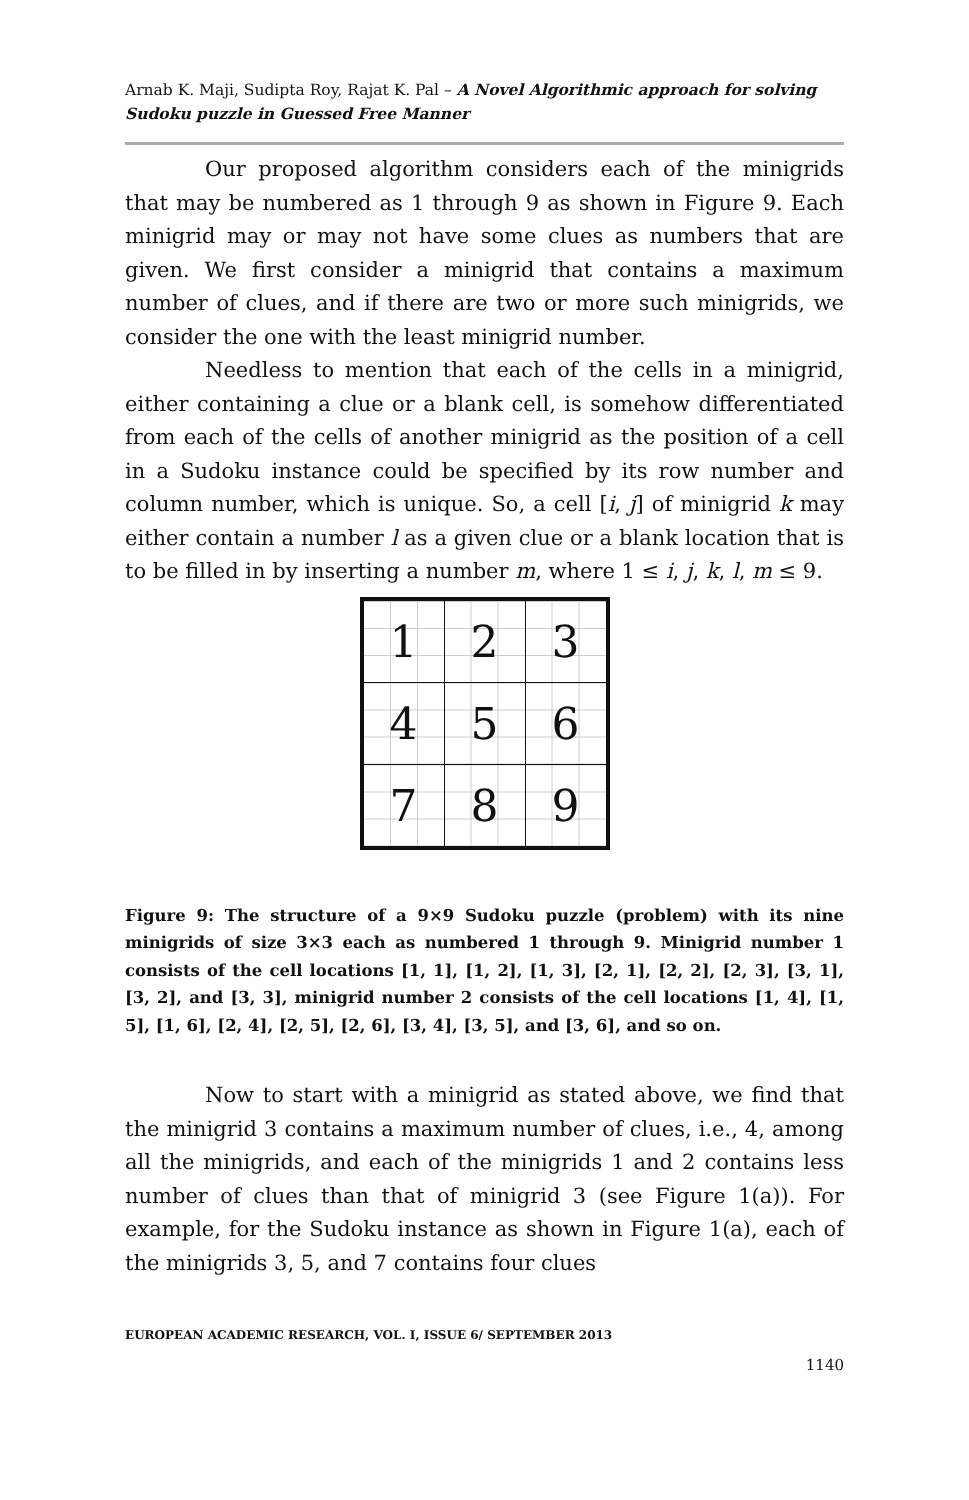Arnab K. Maji, Sudipta Roy, Rajat K. Pal – A Novel Algorithmic approach for solving Sudoku puzzle in Guessed Free Manner
Our proposed algorithm considers each of the minigrids that may be numbered as 1 through 9 as shown in Figure 9. Each minigrid may or may not have some clues as numbers that are given. We first consider a minigrid that contains a maximum number of clues, and if there are two or more such minigrids, we consider the one with the least minigrid number.
Needless to mention that each of the cells in a minigrid, either containing a clue or a blank cell, is somehow differentiated from each of the cells of another minigrid as the position of a cell in a Sudoku instance could be specified by its row number and column number, which is unique. So, a cell [i, j] of minigrid k may either contain a number l as a given clue or a blank location that is to be filled in by inserting a number m, where 1 ≤ i, j, k, l, m ≤ 9.
| 1 | 2 | 3 |
| 4 | 5 | 6 |
| 7 | 8 | 9 |
Figure 9: The structure of a 9×9 Sudoku puzzle (problem) with its nine minigrids of size 3×3 each as numbered 1 through 9. Minigrid number 1 consists of the cell locations [1, 1], [1, 2], [1, 3], [2, 1], [2, 2], [2, 3], [3, 1], [3, 2], and [3, 3], minigrid number 2 consists of the cell locations [1, 4], [1, 5], [1, 6], [2, 4], [2, 5], [2, 6], [3, 4], [3, 5], and [3, 6], and so on.
Now to start with a minigrid as stated above, we find that the minigrid 3 contains a maximum number of clues, i.e., 4, among all the minigrids, and each of the minigrids 1 and 2 contains less number of clues than that of minigrid 3 (see Figure 1(a)). For example, for the Sudoku instance as shown in Figure 1(a), each of the minigrids 3, 5, and 7 contains four clues
EUROPEAN ACADEMIC RESEARCH, VOL. I, ISSUE 6/ SEPTEMBER 2013
1140